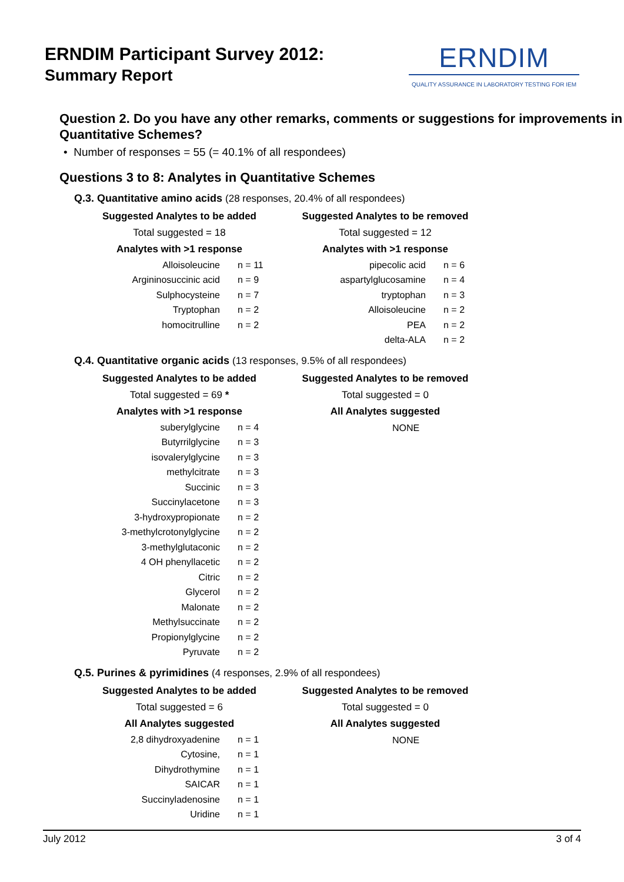ERNDIM Participant Survey 2012:
Summary Report
ERNDIM
QUALITY ASSURANCE IN LABORATORY TESTING FOR IEM
Question 2. Do you have any other remarks, comments or suggestions for improvements in Quantitative Schemes?
• Number of responses = 55 (= 40.1% of all respondees)
Questions 3 to 8: Analytes in Quantitative Schemes
Q.3. Quantitative amino acids (28 responses, 20.4% of all respondees)
Suggested Analytes to be added
Total suggested = 18
Analytes with >1 response
| Alloisoleucine | n = 11 |
| Argininosuccinic acid | n = 9 |
| Sulphocysteine | n = 7 |
| Tryptophan | n = 2 |
| homocitrulline | n = 2 |
Suggested Analytes to be removed
Total suggested = 12
Analytes with >1 response
| pipecolic acid | n = 6 |
| aspartylglucosamine | n = 4 |
| tryptophan | n = 3 |
| Alloisoleucine | n = 2 |
| PEA | n = 2 |
| delta-ALA | n = 2 |
Q.4. Quantitative organic acids (13 responses, 9.5% of all respondees)
Suggested Analytes to be added
Total suggested = 69 *
Analytes with >1 response
| suberylglycine | n = 4 |
| Butyrrilglycine | n = 3 |
| isovalerylglycine | n = 3 |
| methylcitrate | n = 3 |
| Succinic | n = 3 |
| Succinylacetone | n = 3 |
| 3-hydroxypropionate | n = 2 |
| 3-methylcrotonylglycine | n = 2 |
| 3-methylglutaconic | n = 2 |
| 4 OH phenyllacetic | n = 2 |
| Citric | n = 2 |
| Glycerol | n = 2 |
| Malonate | n = 2 |
| Methylsuccinate | n = 2 |
| Propionylglycine | n = 2 |
| Pyruvate | n = 2 |
Suggested Analytes to be removed
Total suggested = 0
All Analytes suggested
NONE
Q.5. Purines & pyrimidines (4 responses, 2.9% of all respondees)
Suggested Analytes to be added
Total suggested = 6
All Analytes suggested
| 2,8 dihydroxyadenine | n = 1 |
| Cytosine, | n = 1 |
| Dihydrothymine | n = 1 |
| SAICAR | n = 1 |
| Succinyladenosine | n = 1 |
| Uridine | n = 1 |
Suggested Analytes to be removed
Total suggested = 0
All Analytes suggested
NONE
July 2012 3 of 4